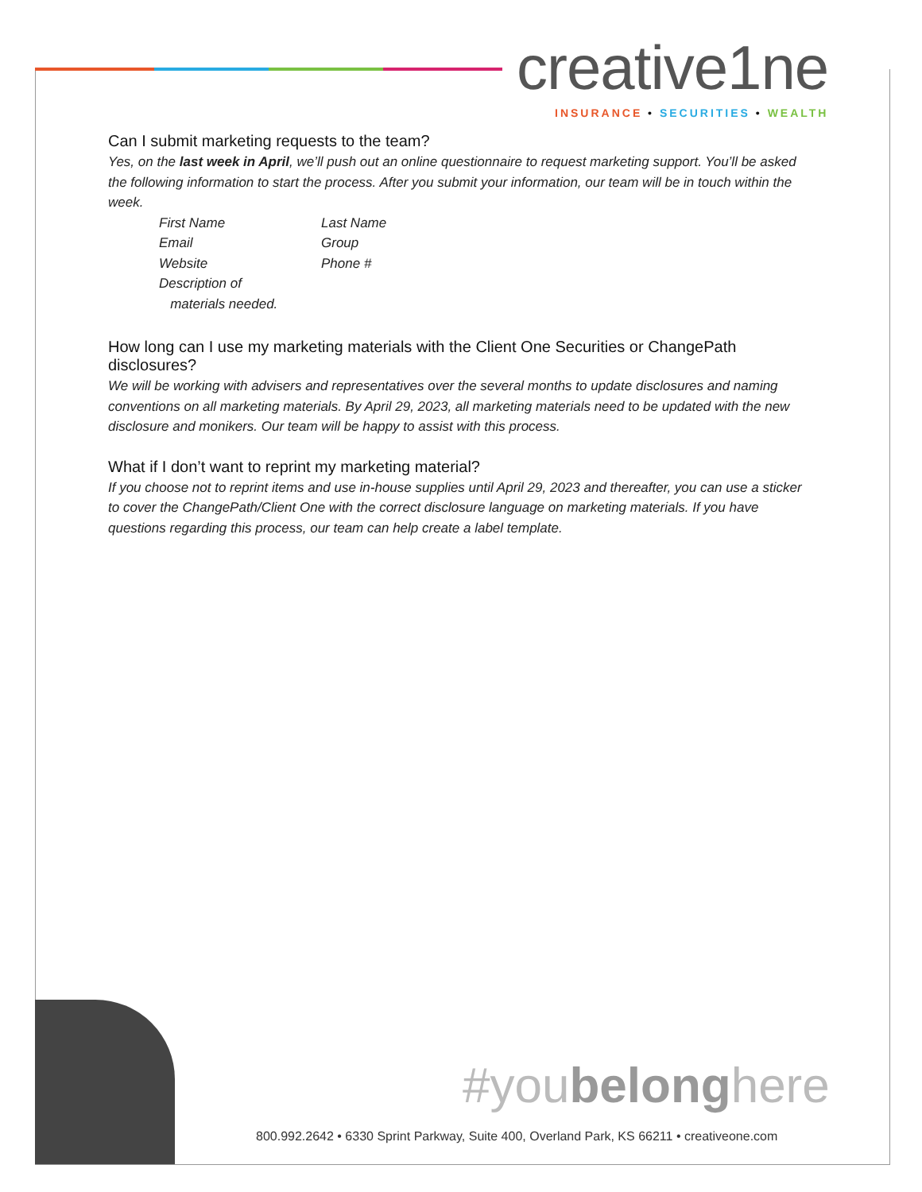creative1ne
INSURANCE • SECURITIES • WEALTH
Can I submit marketing requests to the team?
Yes, on the last week in April, we’ll push out an online questionnaire to request marketing support. You’ll be asked the following information to start the process. After you submit your information, our team will be in touch within the week.
| First Name | Last Name |
| Email | Group |
| Website | Phone # |
| Description of materials needed. | |
How long can I use my marketing materials with the Client One Securities or ChangePath disclosures?
We will be working with advisers and representatives over the several months to update disclosures and naming conventions on all marketing materials. By April 29, 2023, all marketing materials need to be updated with the new disclosure and monikers. Our team will be happy to assist with this process.
What if I don’t want to reprint my marketing material?
If you choose not to reprint items and use in-house supplies until April 29, 2023 and thereafter, you can use a sticker to cover the ChangePath/Client One with the correct disclosure language on marketing materials. If you have questions regarding this process, our team can help create a label template.
#youbelonghere
800.992.2642 • 6330 Sprint Parkway, Suite 400, Overland Park, KS 66211 • creativeone.com